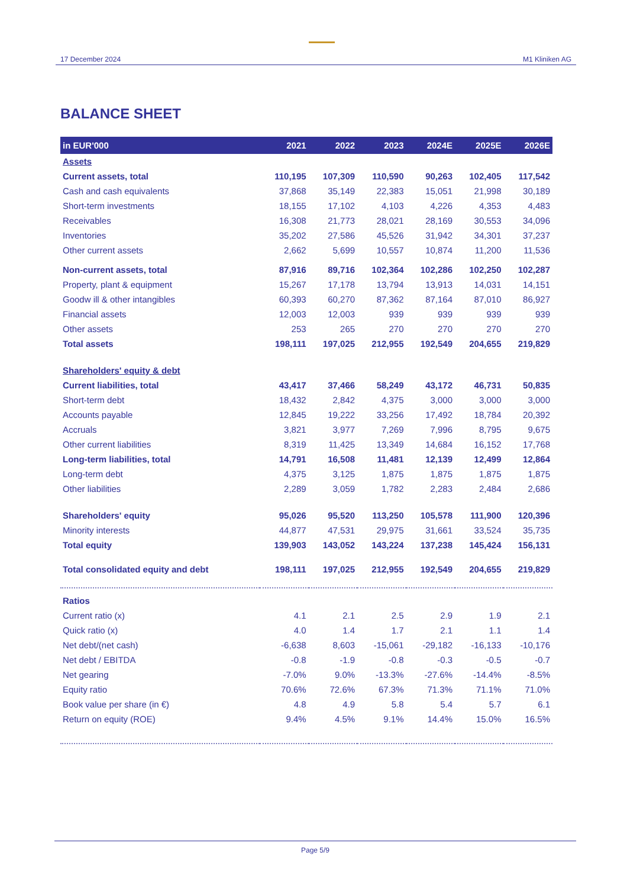17 December 2024
M1 Kliniken AG
BALANCE SHEET
| in EUR'000 | 2021 | 2022 | 2023 | 2024E | 2025E | 2026E |
| --- | --- | --- | --- | --- | --- | --- |
| Assets | | | | | | |
| Current assets, total | 110,195 | 107,309 | 110,590 | 90,263 | 102,405 | 117,542 |
| Cash and cash equivalents | 37,868 | 35,149 | 22,383 | 15,051 | 21,998 | 30,189 |
| Short-term investments | 18,155 | 17,102 | 4,103 | 4,226 | 4,353 | 4,483 |
| Receivables | 16,308 | 21,773 | 28,021 | 28,169 | 30,553 | 34,096 |
| Inventories | 35,202 | 27,586 | 45,526 | 31,942 | 34,301 | 37,237 |
| Other current assets | 2,662 | 5,699 | 10,557 | 10,874 | 11,200 | 11,536 |
| Non-current assets, total | 87,916 | 89,716 | 102,364 | 102,286 | 102,250 | 102,287 |
| Property, plant & equipment | 15,267 | 17,178 | 13,794 | 13,913 | 14,031 | 14,151 |
| Goodw ill & other intangibles | 60,393 | 60,270 | 87,362 | 87,164 | 87,010 | 86,927 |
| Financial assets | 12,003 | 12,003 | 939 | 939 | 939 | 939 |
| Other assets | 253 | 265 | 270 | 270 | 270 | 270 |
| Total assets | 198,111 | 197,025 | 212,955 | 192,549 | 204,655 | 219,829 |
| Shareholders' equity & debt | | | | | | |
| Current liabilities, total | 43,417 | 37,466 | 58,249 | 43,172 | 46,731 | 50,835 |
| Short-term debt | 18,432 | 2,842 | 4,375 | 3,000 | 3,000 | 3,000 |
| Accounts payable | 12,845 | 19,222 | 33,256 | 17,492 | 18,784 | 20,392 |
| Accruals | 3,821 | 3,977 | 7,269 | 7,996 | 8,795 | 9,675 |
| Other current liabilities | 8,319 | 11,425 | 13,349 | 14,684 | 16,152 | 17,768 |
| Long-term liabilities, total | 14,791 | 16,508 | 11,481 | 12,139 | 12,499 | 12,864 |
| Long-term debt | 4,375 | 3,125 | 1,875 | 1,875 | 1,875 | 1,875 |
| Other liabilities | 2,289 | 3,059 | 1,782 | 2,283 | 2,484 | 2,686 |
| Shareholders' equity | 95,026 | 95,520 | 113,250 | 105,578 | 111,900 | 120,396 |
| Minority interests | 44,877 | 47,531 | 29,975 | 31,661 | 33,524 | 35,735 |
| Total equity | 139,903 | 143,052 | 143,224 | 137,238 | 145,424 | 156,131 |
| Total consolidated equity and debt | 198,111 | 197,025 | 212,955 | 192,549 | 204,655 | 219,829 |
| Ratios | | | | | | |
| Current ratio (x) | 4.1 | 2.1 | 2.5 | 2.9 | 1.9 | 2.1 |
| Quick ratio (x) | 4.0 | 1.4 | 1.7 | 2.1 | 1.1 | 1.4 |
| Net debt/(net cash) | -6,638 | 8,603 | -15,061 | -29,182 | -16,133 | -10,176 |
| Net debt / EBITDA | -0.8 | -1.9 | -0.8 | -0.3 | -0.5 | -0.7 |
| Net gearing | -7.0% | 9.0% | -13.3% | -27.6% | -14.4% | -8.5% |
| Equity ratio | 70.6% | 72.6% | 67.3% | 71.3% | 71.1% | 71.0% |
| Book value per share (in €) | 4.8 | 4.9 | 5.8 | 5.4 | 5.7 | 6.1 |
| Return on equity (ROE) | 9.4% | 4.5% | 9.1% | 14.4% | 15.0% | 16.5% |
Page 5/9